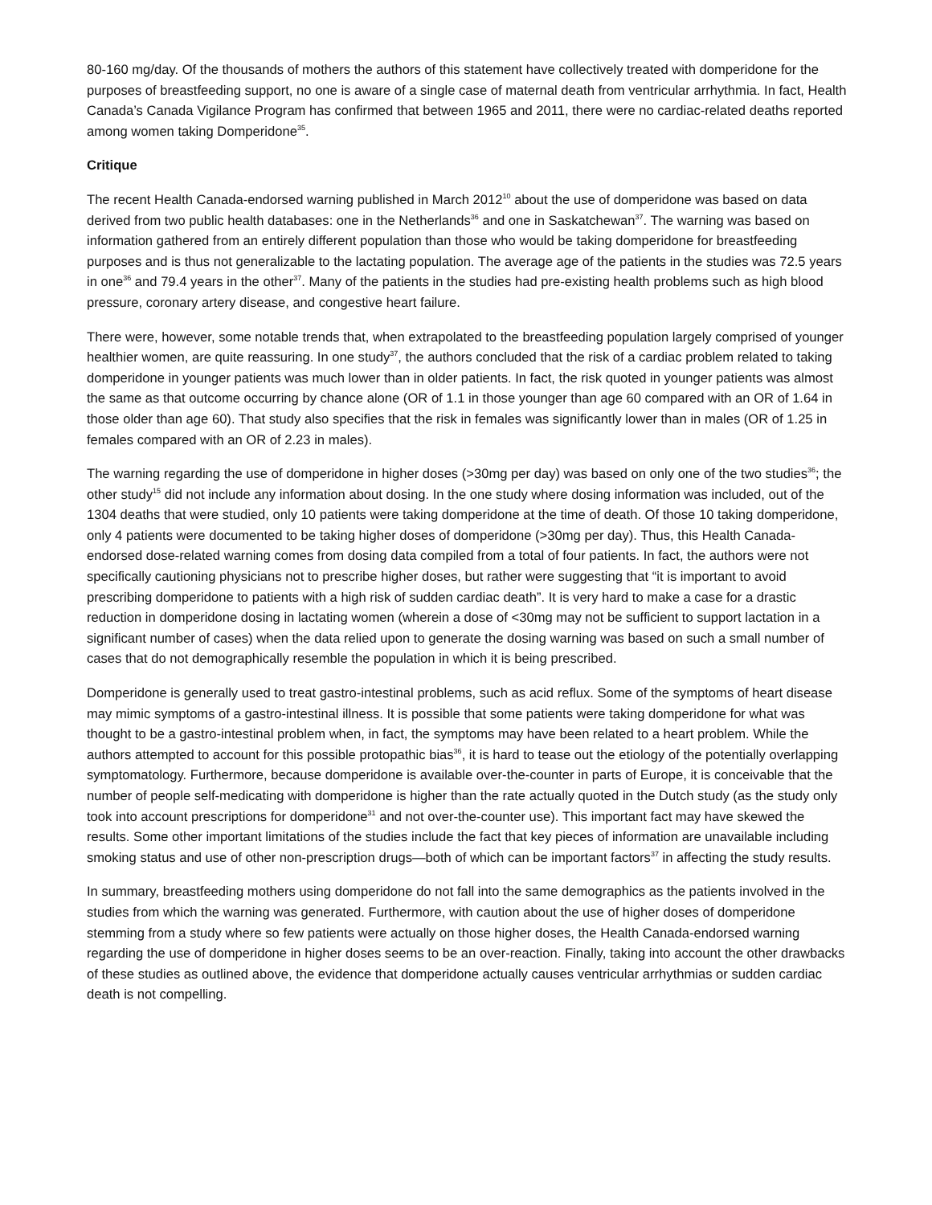80-160 mg/day. Of the thousands of mothers the authors of this statement have collectively treated with domperidone for the purposes of breastfeeding support, no one is aware of a single case of maternal death from ventricular arrhythmia. In fact, Health Canada’s Canada Vigilance Program has confirmed that between 1965 and 2011, there were no cardiac-related deaths reported among women taking Domperidone<sup>35</sup>.
Critique
The recent Health Canada-endorsed warning published in March 2012<sup>10</sup> about the use of domperidone was based on data derived from two public health databases: one in the Netherlands<sup>36</sup> and one in Saskatchewan<sup>37</sup>. The warning was based on information gathered from an entirely different population than those who would be taking domperidone for breastfeeding purposes and is thus not generalizable to the lactating population. The average age of the patients in the studies was 72.5 years in one<sup>36</sup> and 79.4 years in the other<sup>37</sup>. Many of the patients in the studies had pre-existing health problems such as high blood pressure, coronary artery disease, and congestive heart failure.
There were, however, some notable trends that, when extrapolated to the breastfeeding population largely comprised of younger healthier women, are quite reassuring. In one study<sup>37</sup>, the authors concluded that the risk of a cardiac problem related to taking domperidone in younger patients was much lower than in older patients. In fact, the risk quoted in younger patients was almost the same as that outcome occurring by chance alone (OR of 1.1 in those younger than age 60 compared with an OR of 1.64 in those older than age 60). That study also specifies that the risk in females was significantly lower than in males (OR of 1.25 in females compared with an OR of 2.23 in males).
The warning regarding the use of domperidone in higher doses (>30mg per day) was based on only one of the two studies<sup>36</sup>; the other study<sup>15</sup> did not include any information about dosing. In the one study where dosing information was included, out of the 1304 deaths that were studied, only 10 patients were taking domperidone at the time of death. Of those 10 taking domperidone, only 4 patients were documented to be taking higher doses of domperidone (>30mg per day). Thus, this Health Canada-endorsed dose-related warning comes from dosing data compiled from a total of four patients. In fact, the authors were not specifically cautioning physicians not to prescribe higher doses, but rather were suggesting that “it is important to avoid prescribing domperidone to patients with a high risk of sudden cardiac death”. It is very hard to make a case for a drastic reduction in domperidone dosing in lactating women (wherein a dose of <30mg may not be sufficient to support lactation in a significant number of cases) when the data relied upon to generate the dosing warning was based on such a small number of cases that do not demographically resemble the population in which it is being prescribed.
Domperidone is generally used to treat gastro-intestinal problems, such as acid reflux. Some of the symptoms of heart disease may mimic symptoms of a gastro-intestinal illness. It is possible that some patients were taking domperidone for what was thought to be a gastro-intestinal problem when, in fact, the symptoms may have been related to a heart problem. While the authors attempted to account for this possible protopathic bias<sup>36</sup>, it is hard to tease out the etiology of the potentially overlapping symptomatology. Furthermore, because domperidone is available over-the-counter in parts of Europe, it is conceivable that the number of people self-medicating with domperidone is higher than the rate actually quoted in the Dutch study (as the study only took into account prescriptions for domperidone<sup>31</sup> and not over-the-counter use). This important fact may have skewed the results. Some other important limitations of the studies include the fact that key pieces of information are unavailable including smoking status and use of other non-prescription drugs—both of which can be important factors<sup>37</sup> in affecting the study results.
In summary, breastfeeding mothers using domperidone do not fall into the same demographics as the patients involved in the studies from which the warning was generated. Furthermore, with caution about the use of higher doses of domperidone stemming from a study where so few patients were actually on those higher doses, the Health Canada-endorsed warning regarding the use of domperidone in higher doses seems to be an over-reaction. Finally, taking into account the other drawbacks of these studies as outlined above, the evidence that domperidone actually causes ventricular arrhythmias or sudden cardiac death is not compelling.